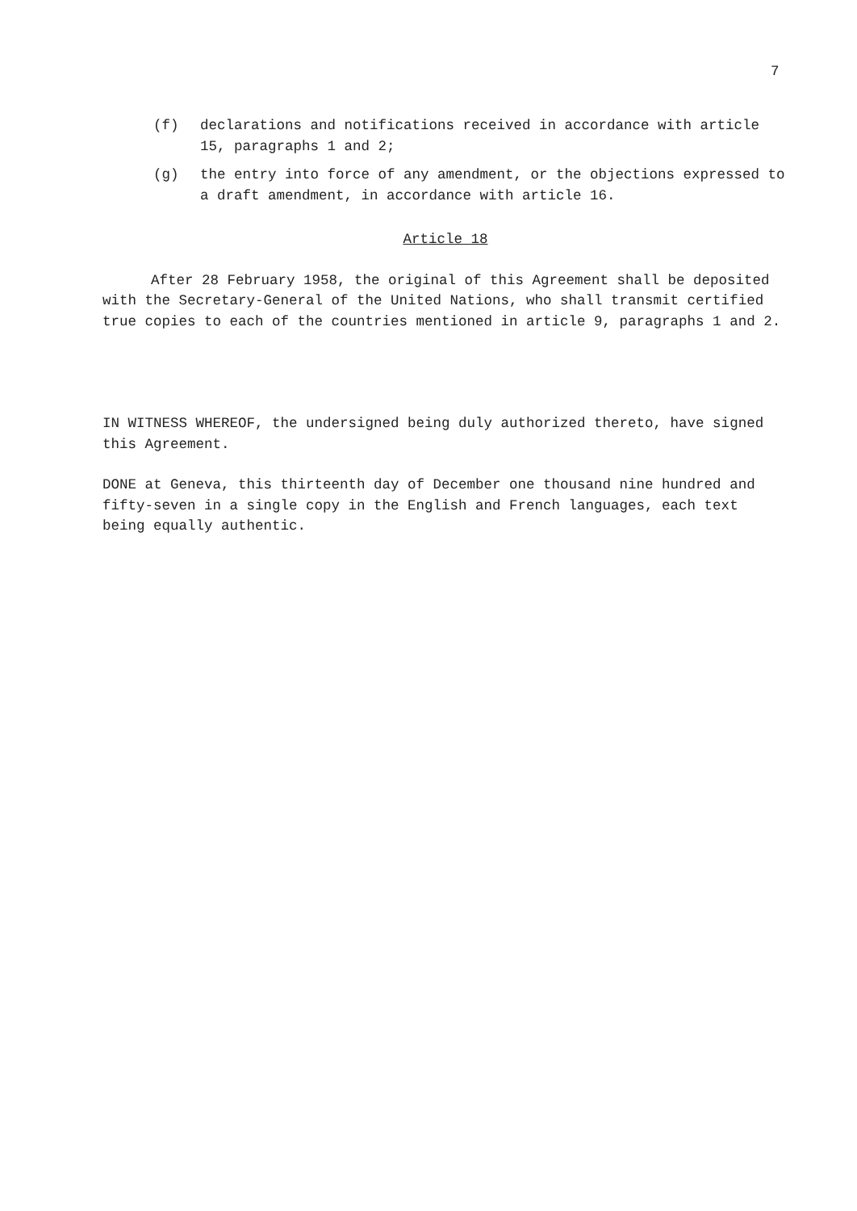7
(f) declarations and notifications received in accordance with article 15, paragraphs 1 and 2;
(g) the entry into force of any amendment, or the objections expressed to a draft amendment, in accordance with article 16.
Article 18
After 28 February 1958, the original of this Agreement shall be deposited with the Secretary-General of the United Nations, who shall transmit certified true copies to each of the countries mentioned in article 9, paragraphs 1 and 2.
IN WITNESS WHEREOF, the undersigned being duly authorized thereto, have signed this Agreement.
DONE at Geneva, this thirteenth day of December one thousand nine hundred and fifty-seven in a single copy in the English and French languages, each text being equally authentic.